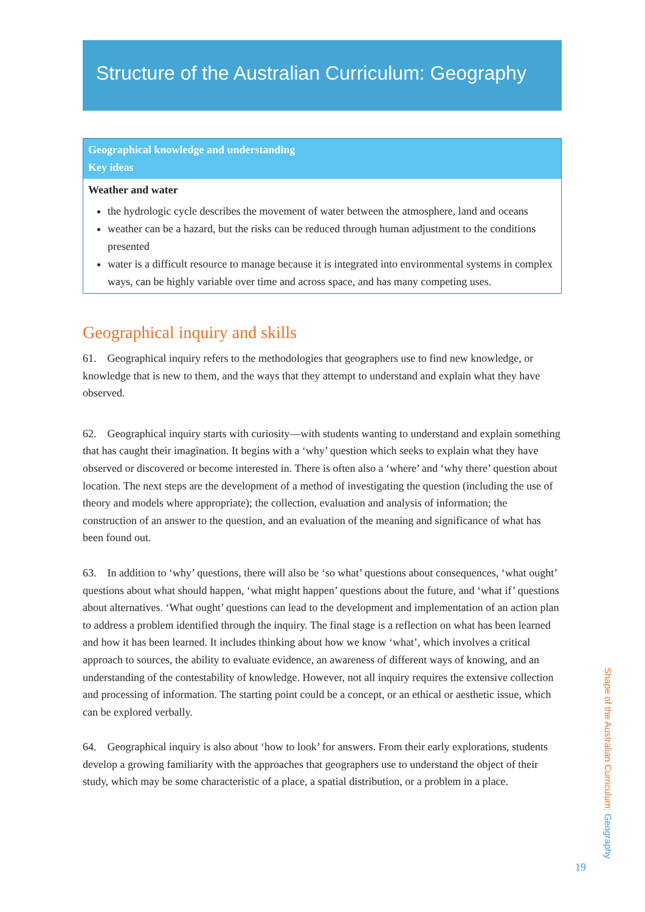Structure of the Australian Curriculum: Geography
| Geographical knowledge and understanding Key ideas |
| --- |
| Weather and water the hydrologic cycle describes the movement of water between the atmosphere, land and oceans weather can be a hazard, but the risks can be reduced through human adjustment to the conditions presented water is a difficult resource to manage because it is integrated into environmental systems in complex ways, can be highly variable over time and across space, and has many competing uses. |
Geographical inquiry and skills
61. Geographical inquiry refers to the methodologies that geographers use to find new knowledge, or knowledge that is new to them, and the ways that they attempt to understand and explain what they have observed.
62. Geographical inquiry starts with curiosity—with students wanting to understand and explain something that has caught their imagination. It begins with a ‘why’ question which seeks to explain what they have observed or discovered or become interested in. There is often also a ‘where’ and ‘why there’ question about location. The next steps are the development of a method of investigating the question (including the use of theory and models where appropriate); the collection, evaluation and analysis of information; the construction of an answer to the question, and an evaluation of the meaning and significance of what has been found out.
63. In addition to ‘why’ questions, there will also be ‘so what’ questions about consequences, ‘what ought’ questions about what should happen, ‘what might happen’ questions about the future, and ‘what if’ questions about alternatives. ‘What ought’ questions can lead to the development and implementation of an action plan to address a problem identified through the inquiry. The final stage is a reflection on what has been learned and how it has been learned. It includes thinking about how we know ‘what’, which involves a critical approach to sources, the ability to evaluate evidence, an awareness of different ways of knowing, and an understanding of the contestability of knowledge. However, not all inquiry requires the extensive collection and processing of information. The starting point could be a concept, or an ethical or aesthetic issue, which can be explored verbally.
64. Geographical inquiry is also about ‘how to look’ for answers. From their early explorations, students develop a growing familiarity with the approaches that geographers use to understand the object of their study, which may be some characteristic of a place, a spatial distribution, or a problem in a place.
Shape of the Australian Curriculum: Geography
19